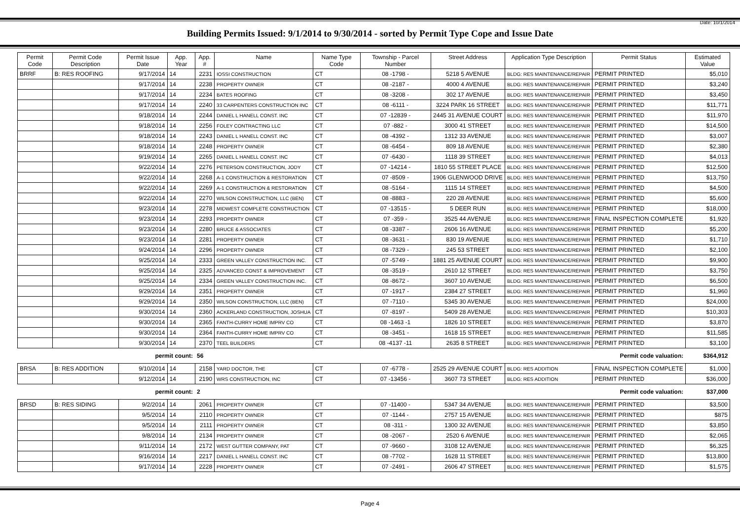Date: 10/1/2014
Building Permits Issued: 9/1/2014 to 9/30/2014 - sorted by Permit Type Cope and Issue Date
| Permit Code | Permit Code Description | Permit Issue Date | App. Year | App. # | Name | Name Type Code | Township - Parcel Number | Street Address | Application Type Description | Permit Status | Estimated Value |
| --- | --- | --- | --- | --- | --- | --- | --- | --- | --- | --- | --- |
| BRRF | B: RES ROOFING | 9/17/2014 | 14 | 2231 | IOSSI CONSTRUCTION | CT | 08 -1798 - | 5218 5 AVENUE | BLDG: RES MAINTENANCE/REPAIR | PERMIT PRINTED | $5,010 |
| | | 9/17/2014 | 14 | 2238 | PROPERTY OWNER | CT | 08 -2187 - | 4000 4 AVENUE | BLDG: RES MAINTENANCE/REPAIR | PERMIT PRINTED | $3,240 |
| | | 9/17/2014 | 14 | 2234 | BATES ROOFING | CT | 08 -3208 - | 302 17 AVENUE | BLDG: RES MAINTENANCE/REPAIR | PERMIT PRINTED | $3,450 |
| | | 9/17/2014 | 14 | 2240 | 33 CARPENTERS CONSTRUCTION INC | CT | 08 -6111 - | 3224 PARK 16 STREET | BLDG: RES MAINTENANCE/REPAIR | PERMIT PRINTED | $11,771 |
| | | 9/18/2014 | 14 | 2244 | DANIEL L HANELL CONST. INC | CT | 07 -12839 - | 2445 31 AVENUE COURT | BLDG: RES MAINTENANCE/REPAIR | PERMIT PRINTED | $11,970 |
| | | 9/18/2014 | 14 | 2256 | FOLEY CONTRACTING LLC | CT | 07 -882 - | 3000 41 STREET | BLDG: RES MAINTENANCE/REPAIR | PERMIT PRINTED | $14,500 |
| | | 9/18/2014 | 14 | 2243 | DANIEL L HANELL CONST. INC | CT | 08 -4392 - | 1312 33 AVENUE | BLDG: RES MAINTENANCE/REPAIR | PERMIT PRINTED | $3,007 |
| | | 9/18/2014 | 14 | 2248 | PROPERTY OWNER | CT | 08 -6454 - | 809 18 AVENUE | BLDG: RES MAINTENANCE/REPAIR | PERMIT PRINTED | $2,380 |
| | | 9/19/2014 | 14 | 2265 | DANIEL L HANELL CONST. INC | CT | 07 -6430 - | 1118 39 STREET | BLDG: RES MAINTENANCE/REPAIR | PERMIT PRINTED | $4,013 |
| | | 9/22/2014 | 14 | 2276 | PETERSON CONSTRUCTION, JODY | CT | 07 -14214 - | 1810 55 STREET PLACE | BLDG: RES MAINTENANCE/REPAIR | PERMIT PRINTED | $12,500 |
| | | 9/22/2014 | 14 | 2268 | A-1 CONSTRUCTION & RESTORATION | CT | 07 -8509 - | 1906 GLENWOOD DRIVE | BLDG: RES MAINTENANCE/REPAIR | PERMIT PRINTED | $13,750 |
| | | 9/22/2014 | 14 | 2269 | A-1 CONSTRUCTION & RESTORATION | CT | 08 -5164 - | 1115 14 STREET | BLDG: RES MAINTENANCE/REPAIR | PERMIT PRINTED | $4,500 |
| | | 9/22/2014 | 14 | 2270 | WILSON CONSTRUCTION, LLC (BEN) | CT | 08 -8883 - | 220 28 AVENUE | BLDG: RES MAINTENANCE/REPAIR | PERMIT PRINTED | $5,600 |
| | | 9/23/2014 | 14 | 2278 | MIDWEST COMPLETE CONSTRUCTION | CT | 07 -13515 - | 5 DEER RUN | BLDG: RES MAINTENANCE/REPAIR | PERMIT PRINTED | $18,000 |
| | | 9/23/2014 | 14 | 2293 | PROPERTY OWNER | CT | 07 -359 - | 3525 44 AVENUE | BLDG: RES MAINTENANCE/REPAIR | FINAL INSPECTION COMPLETE | $1,920 |
| | | 9/23/2014 | 14 | 2280 | BRUCE & ASSOCIATES | CT | 08 -3387 - | 2606 16 AVENUE | BLDG: RES MAINTENANCE/REPAIR | PERMIT PRINTED | $5,200 |
| | | 9/23/2014 | 14 | 2281 | PROPERTY OWNER | CT | 08 -3631 - | 830 19 AVENUE | BLDG: RES MAINTENANCE/REPAIR | PERMIT PRINTED | $1,710 |
| | | 9/24/2014 | 14 | 2296 | PROPERTY OWNER | CT | 08 -7329 - | 245 53 STREET | BLDG: RES MAINTENANCE/REPAIR | PERMIT PRINTED | $2,100 |
| | | 9/25/2014 | 14 | 2333 | GREEN VALLEY CONSTRUCTION INC. | CT | 07 -5749 - | 1881 25 AVENUE COURT | BLDG: RES MAINTENANCE/REPAIR | PERMIT PRINTED | $9,900 |
| | | 9/25/2014 | 14 | 2325 | ADVANCED CONST & IMPROVEMENT | CT | 08 -3519 - | 2610 12 STREET | BLDG: RES MAINTENANCE/REPAIR | PERMIT PRINTED | $3,750 |
| | | 9/25/2014 | 14 | 2334 | GREEN VALLEY CONSTRUCTION INC. | CT | 08 -8672 - | 3607 10 AVENUE | BLDG: RES MAINTENANCE/REPAIR | PERMIT PRINTED | $6,500 |
| | | 9/29/2014 | 14 | 2351 | PROPERTY OWNER | CT | 07 -1917 - | 2384 27 STREET | BLDG: RES MAINTENANCE/REPAIR | PERMIT PRINTED | $1,960 |
| | | 9/29/2014 | 14 | 2350 | WILSON CONSTRUCTION, LLC (BEN) | CT | 07 -7110 - | 5345 30 AVENUE | BLDG: RES MAINTENANCE/REPAIR | PERMIT PRINTED | $24,000 |
| | | 9/30/2014 | 14 | 2360 | ACKERLAND CONSTRUCTION, JOSHUA | CT | 07 -8197 - | 5409 28 AVENUE | BLDG: RES MAINTENANCE/REPAIR | PERMIT PRINTED | $10,303 |
| | | 9/30/2014 | 14 | 2365 | FANTH-CURRY HOME IMPRV CO | CT | 08 -1463 -1 | 1826 10 STREET | BLDG: RES MAINTENANCE/REPAIR | PERMIT PRINTED | $3,870 |
| | | 9/30/2014 | 14 | 2364 | FANTH-CURRY HOME IMPRV CO | CT | 08 -3451 - | 1618 15 STREET | BLDG: RES MAINTENANCE/REPAIR | PERMIT PRINTED | $11,585 |
| | | 9/30/2014 | 14 | 2370 | TEEL BUILDERS | CT | 08 -4137 -11 | 2635 8 STREET | BLDG: RES MAINTENANCE/REPAIR | PERMIT PRINTED | $3,100 |
| permit count: | | | | 56 | Permit code valuation: | | | | | | $364,912 |
| BRSA | B: RES ADDITION | 9/10/2014 | 14 | 2158 | YARD DOCTOR, THE | CT | 07 -6778 - | 2525 29 AVENUE COURT | BLDG: RES ADDITION | FINAL INSPECTION COMPLETE | $1,000 |
| | | 9/12/2014 | 14 | 2190 | WRS CONSTRUCTION, INC | CT | 07 -13456 - | 3607 73 STREET | BLDG: RES ADDITION | PERMIT PRINTED | $36,000 |
| permit count: | | | | 2 | Permit code valuation: | | | | | | $37,000 |
| BRSD | B: RES SIDING | 9/2/2014 | 14 | 2061 | PROPERTY OWNER | CT | 07 -11400 - | 5347 34 AVENUE | BLDG: RES MAINTENANCE/REPAIR | PERMIT PRINTED | $3,500 |
| | | 9/5/2014 | 14 | 2110 | PROPERTY OWNER | CT | 07 -1144 - | 2757 15 AVENUE | BLDG: RES MAINTENANCE/REPAIR | PERMIT PRINTED | $875 |
| | | 9/5/2014 | 14 | 2111 | PROPERTY OWNER | CT | 08 -311 - | 1300 32 AVENUE | BLDG: RES MAINTENANCE/REPAIR | PERMIT PRINTED | $3,850 |
| | | 9/8/2014 | 14 | 2134 | PROPERTY OWNER | CT | 08 -2067 - | 2520 6 AVENUE | BLDG: RES MAINTENANCE/REPAIR | PERMIT PRINTED | $2,065 |
| | | 9/11/2014 | 14 | 2172 | WEST GUTTER COMPANY, PAT | CT | 07 -9660 - | 3108 12 AVENUE | BLDG: RES MAINTENANCE/REPAIR | PERMIT PRINTED | $6,325 |
| | | 9/16/2014 | 14 | 2217 | DANIEL L HANELL CONST. INC | CT | 08 -7702 - | 1628 11 STREET | BLDG: RES MAINTENANCE/REPAIR | PERMIT PRINTED | $13,800 |
| | | 9/17/2014 | 14 | 2228 | PROPERTY OWNER | CT | 07 -2491 - | 2606 47 STREET | BLDG: RES MAINTENANCE/REPAIR | PERMIT PRINTED | $1,575 |
Page 4